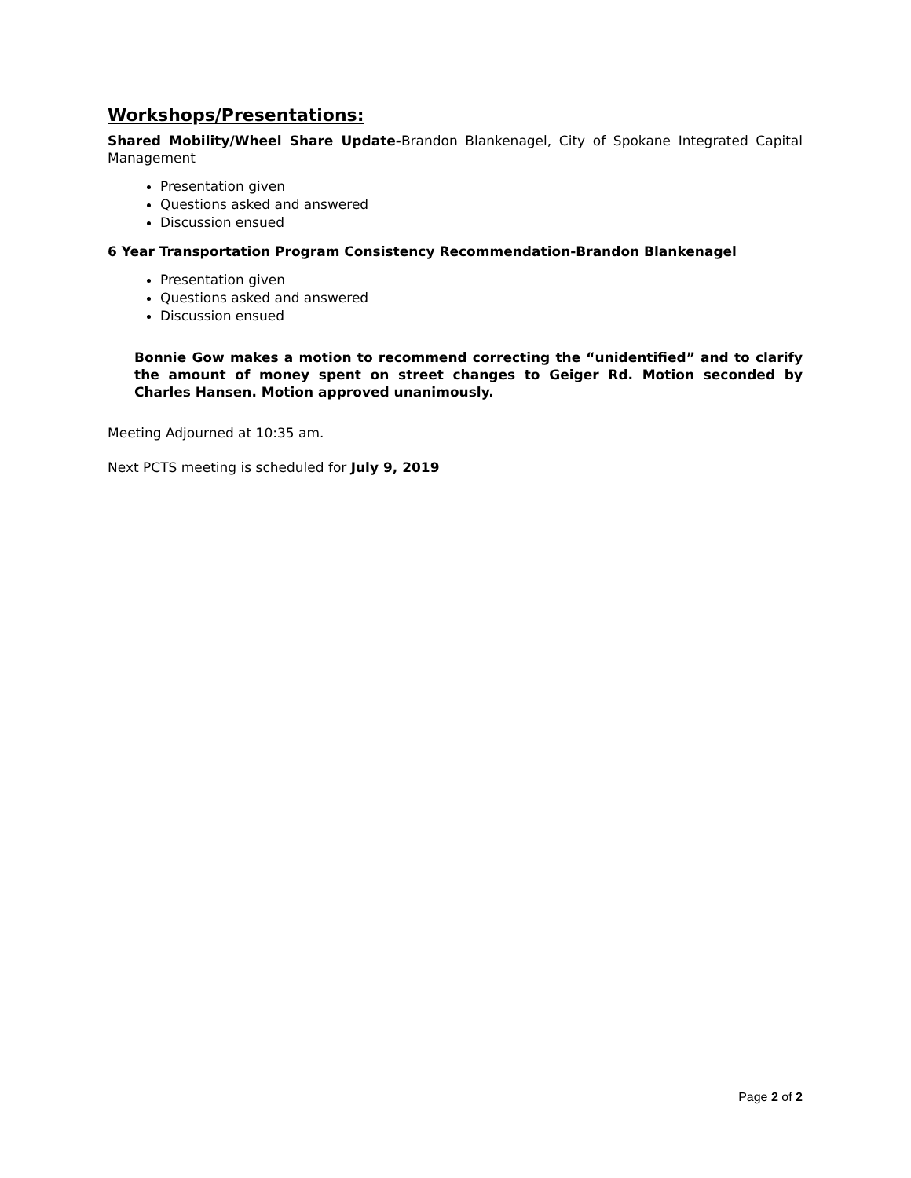Workshops/Presentations:
Shared Mobility/Wheel Share Update-Brandon Blankenagel, City of Spokane Integrated Capital Management
Presentation given
Questions asked and answered
Discussion ensued
6 Year Transportation Program Consistency Recommendation-Brandon Blankenagel
Presentation given
Questions asked and answered
Discussion ensued
Bonnie Gow makes a motion to recommend correcting the “unidentified” and to clarify the amount of money spent on street changes to Geiger Rd. Motion seconded by Charles Hansen. Motion approved unanimously.
Meeting Adjourned at 10:35 am.
Next PCTS meeting is scheduled for July 9, 2019
Page 2 of 2